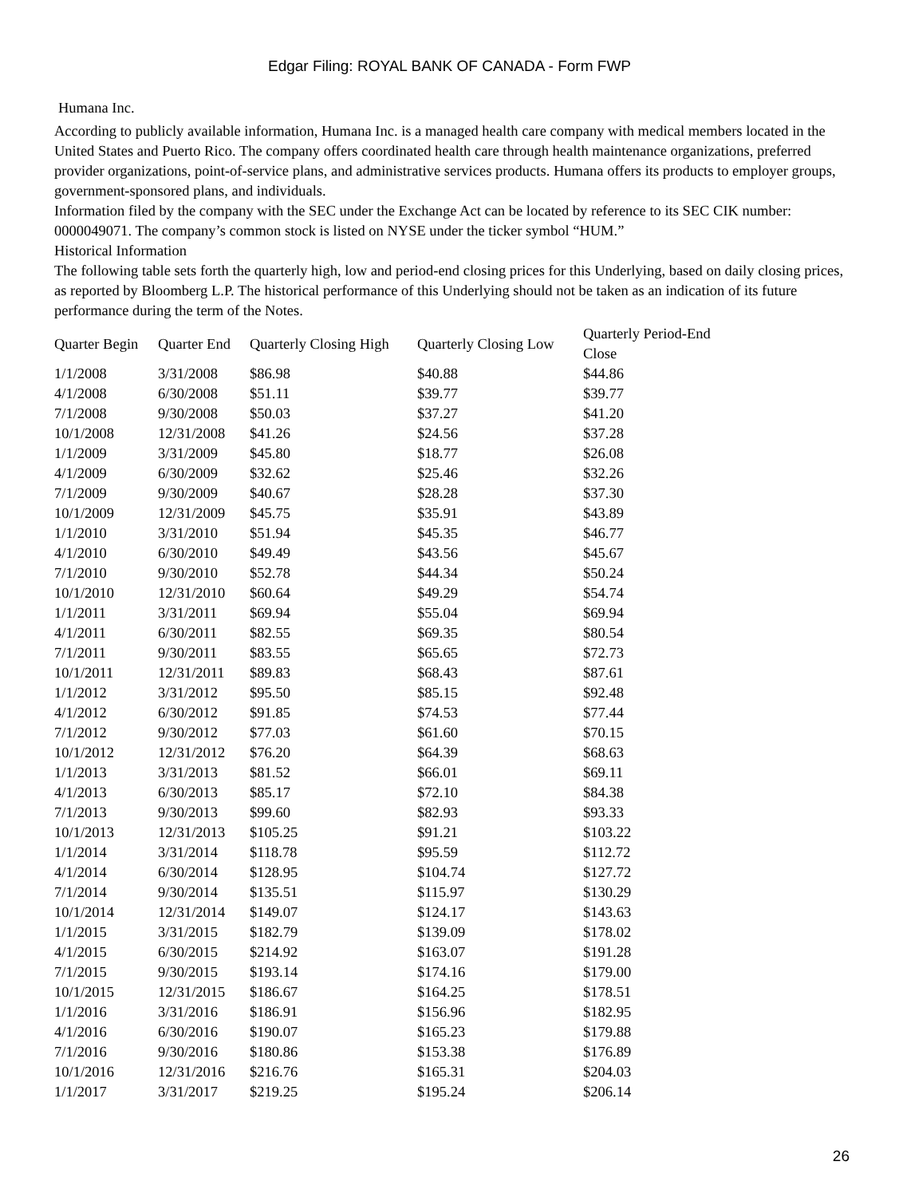Edgar Filing: ROYAL BANK OF CANADA - Form FWP
Humana Inc.
According to publicly available information, Humana Inc. is a managed health care company with medical members located in the United States and Puerto Rico. The company offers coordinated health care through health maintenance organizations, preferred provider organizations, point-of-service plans, and administrative services products. Humana offers its products to employer groups, government-sponsored plans, and individuals.
Information filed by the company with the SEC under the Exchange Act can be located by reference to its SEC CIK number: 0000049071. The company’s common stock is listed on NYSE under the ticker symbol “HUM.”
Historical Information
The following table sets forth the quarterly high, low and period-end closing prices for this Underlying, based on daily closing prices, as reported by Bloomberg L.P. The historical performance of this Underlying should not be taken as an indication of its future performance during the term of the Notes.
| Quarter Begin | Quarter End | Quarterly Closing High | Quarterly Closing Low | Quarterly Period-End Close |
| --- | --- | --- | --- | --- |
| 1/1/2008 | 3/31/2008 | $86.98 | $40.88 | $44.86 |
| 4/1/2008 | 6/30/2008 | $51.11 | $39.77 | $39.77 |
| 7/1/2008 | 9/30/2008 | $50.03 | $37.27 | $41.20 |
| 10/1/2008 | 12/31/2008 | $41.26 | $24.56 | $37.28 |
| 1/1/2009 | 3/31/2009 | $45.80 | $18.77 | $26.08 |
| 4/1/2009 | 6/30/2009 | $32.62 | $25.46 | $32.26 |
| 7/1/2009 | 9/30/2009 | $40.67 | $28.28 | $37.30 |
| 10/1/2009 | 12/31/2009 | $45.75 | $35.91 | $43.89 |
| 1/1/2010 | 3/31/2010 | $51.94 | $45.35 | $46.77 |
| 4/1/2010 | 6/30/2010 | $49.49 | $43.56 | $45.67 |
| 7/1/2010 | 9/30/2010 | $52.78 | $44.34 | $50.24 |
| 10/1/2010 | 12/31/2010 | $60.64 | $49.29 | $54.74 |
| 1/1/2011 | 3/31/2011 | $69.94 | $55.04 | $69.94 |
| 4/1/2011 | 6/30/2011 | $82.55 | $69.35 | $80.54 |
| 7/1/2011 | 9/30/2011 | $83.55 | $65.65 | $72.73 |
| 10/1/2011 | 12/31/2011 | $89.83 | $68.43 | $87.61 |
| 1/1/2012 | 3/31/2012 | $95.50 | $85.15 | $92.48 |
| 4/1/2012 | 6/30/2012 | $91.85 | $74.53 | $77.44 |
| 7/1/2012 | 9/30/2012 | $77.03 | $61.60 | $70.15 |
| 10/1/2012 | 12/31/2012 | $76.20 | $64.39 | $68.63 |
| 1/1/2013 | 3/31/2013 | $81.52 | $66.01 | $69.11 |
| 4/1/2013 | 6/30/2013 | $85.17 | $72.10 | $84.38 |
| 7/1/2013 | 9/30/2013 | $99.60 | $82.93 | $93.33 |
| 10/1/2013 | 12/31/2013 | $105.25 | $91.21 | $103.22 |
| 1/1/2014 | 3/31/2014 | $118.78 | $95.59 | $112.72 |
| 4/1/2014 | 6/30/2014 | $128.95 | $104.74 | $127.72 |
| 7/1/2014 | 9/30/2014 | $135.51 | $115.97 | $130.29 |
| 10/1/2014 | 12/31/2014 | $149.07 | $124.17 | $143.63 |
| 1/1/2015 | 3/31/2015 | $182.79 | $139.09 | $178.02 |
| 4/1/2015 | 6/30/2015 | $214.92 | $163.07 | $191.28 |
| 7/1/2015 | 9/30/2015 | $193.14 | $174.16 | $179.00 |
| 10/1/2015 | 12/31/2015 | $186.67 | $164.25 | $178.51 |
| 1/1/2016 | 3/31/2016 | $186.91 | $156.96 | $182.95 |
| 4/1/2016 | 6/30/2016 | $190.07 | $165.23 | $179.88 |
| 7/1/2016 | 9/30/2016 | $180.86 | $153.38 | $176.89 |
| 10/1/2016 | 12/31/2016 | $216.76 | $165.31 | $204.03 |
| 1/1/2017 | 3/31/2017 | $219.25 | $195.24 | $206.14 |
26